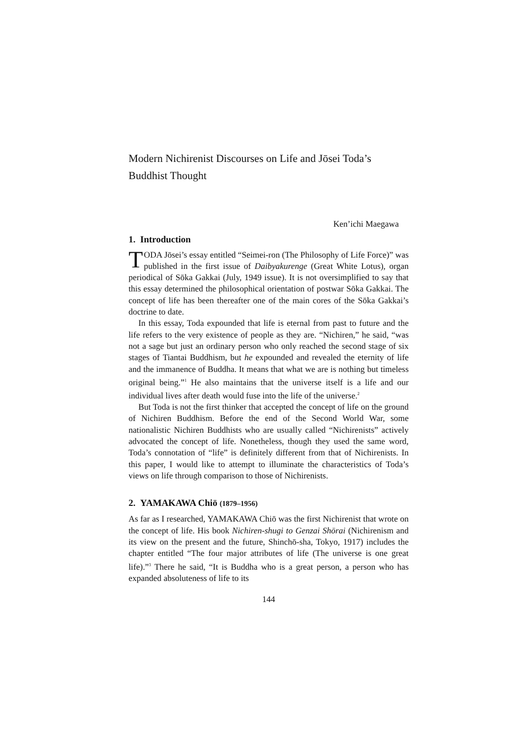Modern Nichirenist Discourses on Life and Jōsei Toda’s Buddhist Thought
Ken’ichi Maegawa
1. Introduction
TODA Jōsei’s essay entitled “Seimei-ron (The Philosophy of Life Force)” was published in the first issue of Daibyakurenge (Great White Lotus), organ periodical of Sōka Gakkai (July, 1949 issue). It is not oversimplified to say that this essay determined the philosophical orientation of postwar Sōka Gakkai. The concept of life has been thereafter one of the main cores of the Sōka Gakkai’s doctrine to date.
In this essay, Toda expounded that life is eternal from past to future and the life refers to the very existence of people as they are. “Nichiren,” he said, “was not a sage but just an ordinary person who only reached the second stage of six stages of Tiantai Buddhism, but he expounded and revealed the eternity of life and the immanence of Buddha. It means that what we are is nothing but timeless original being.”<sup>1</sup> He also maintains that the universe itself is a life and our individual lives after death would fuse into the life of the universe.<sup>2</sup>
But Toda is not the first thinker that accepted the concept of life on the ground of Nichiren Buddhism. Before the end of the Second World War, some nationalistic Nichiren Buddhists who are usually called “Nichirenists” actively advocated the concept of life. Nonetheless, though they used the same word, Toda’s connotation of “life” is definitely different from that of Nichirenists. In this paper, I would like to attempt to illuminate the characteristics of Toda’s views on life through comparison to those of Nichirenists.
2. YAMAKAWA Chiō (1879–1956)
As far as I researched, YAMAKAWA Chiō was the first Nichirenist that wrote on the concept of life. His book Nichiren-shugi to Genzai Shōrai (Nichirenism and its view on the present and the future, Shinchō-sha, Tokyo, 1917) includes the chapter entitled “The four major attributes of life (The universe is one great life).”<sup>3</sup> There he said, “It is Buddha who is a great person, a person who has expanded absoluteness of life to its
144